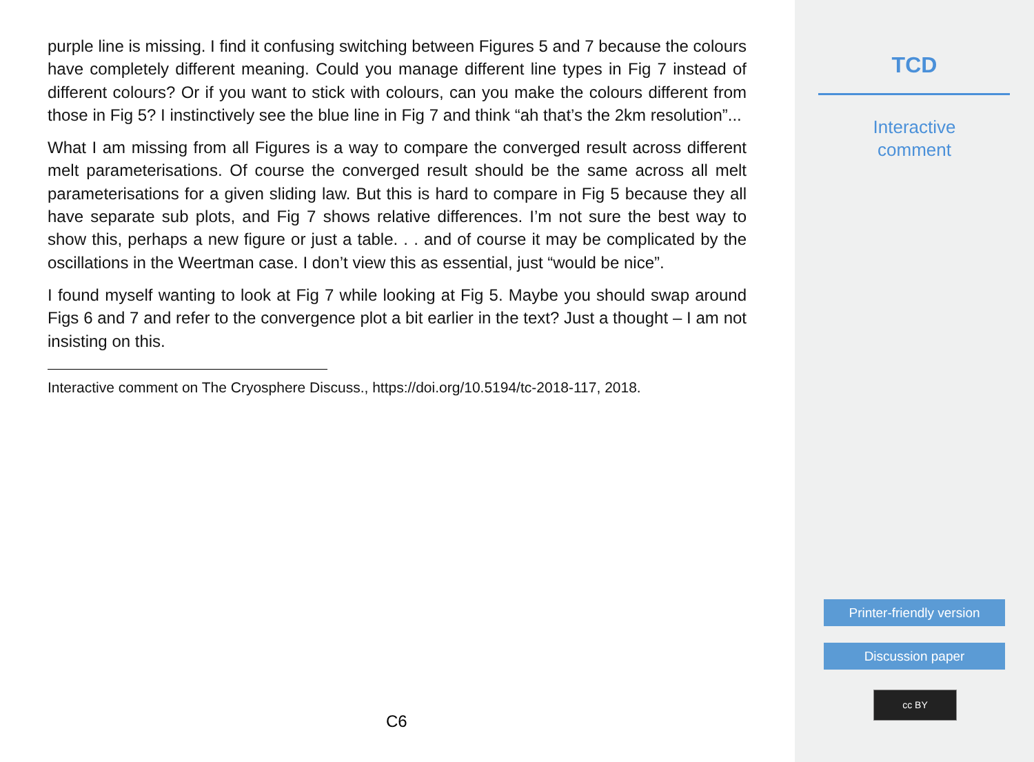purple line is missing. I find it confusing switching between Figures 5 and 7 because the colours have completely different meaning. Could you manage different line types in Fig 7 instead of different colours? Or if you want to stick with colours, can you make the colours different from those in Fig 5? I instinctively see the blue line in Fig 7 and think “ah that’s the 2km resolution”...
What I am missing from all Figures is a way to compare the converged result across different melt parameterisations. Of course the converged result should be the same across all melt parameterisations for a given sliding law. But this is hard to compare in Fig 5 because they all have separate sub plots, and Fig 7 shows relative differences. I’m not sure the best way to show this, perhaps a new figure or just a table. . . and of course it may be complicated by the oscillations in the Weertman case. I don’t view this as essential, just “would be nice”.
I found myself wanting to look at Fig 7 while looking at Fig 5. Maybe you should swap around Figs 6 and 7 and refer to the convergence plot a bit earlier in the text? Just a thought – I am not insisting on this.
Interactive comment on The Cryosphere Discuss., https://doi.org/10.5194/tc-2018-117, 2018.
C6
TCD
Interactive
comment
Printer-friendly version
Discussion paper
cc BY